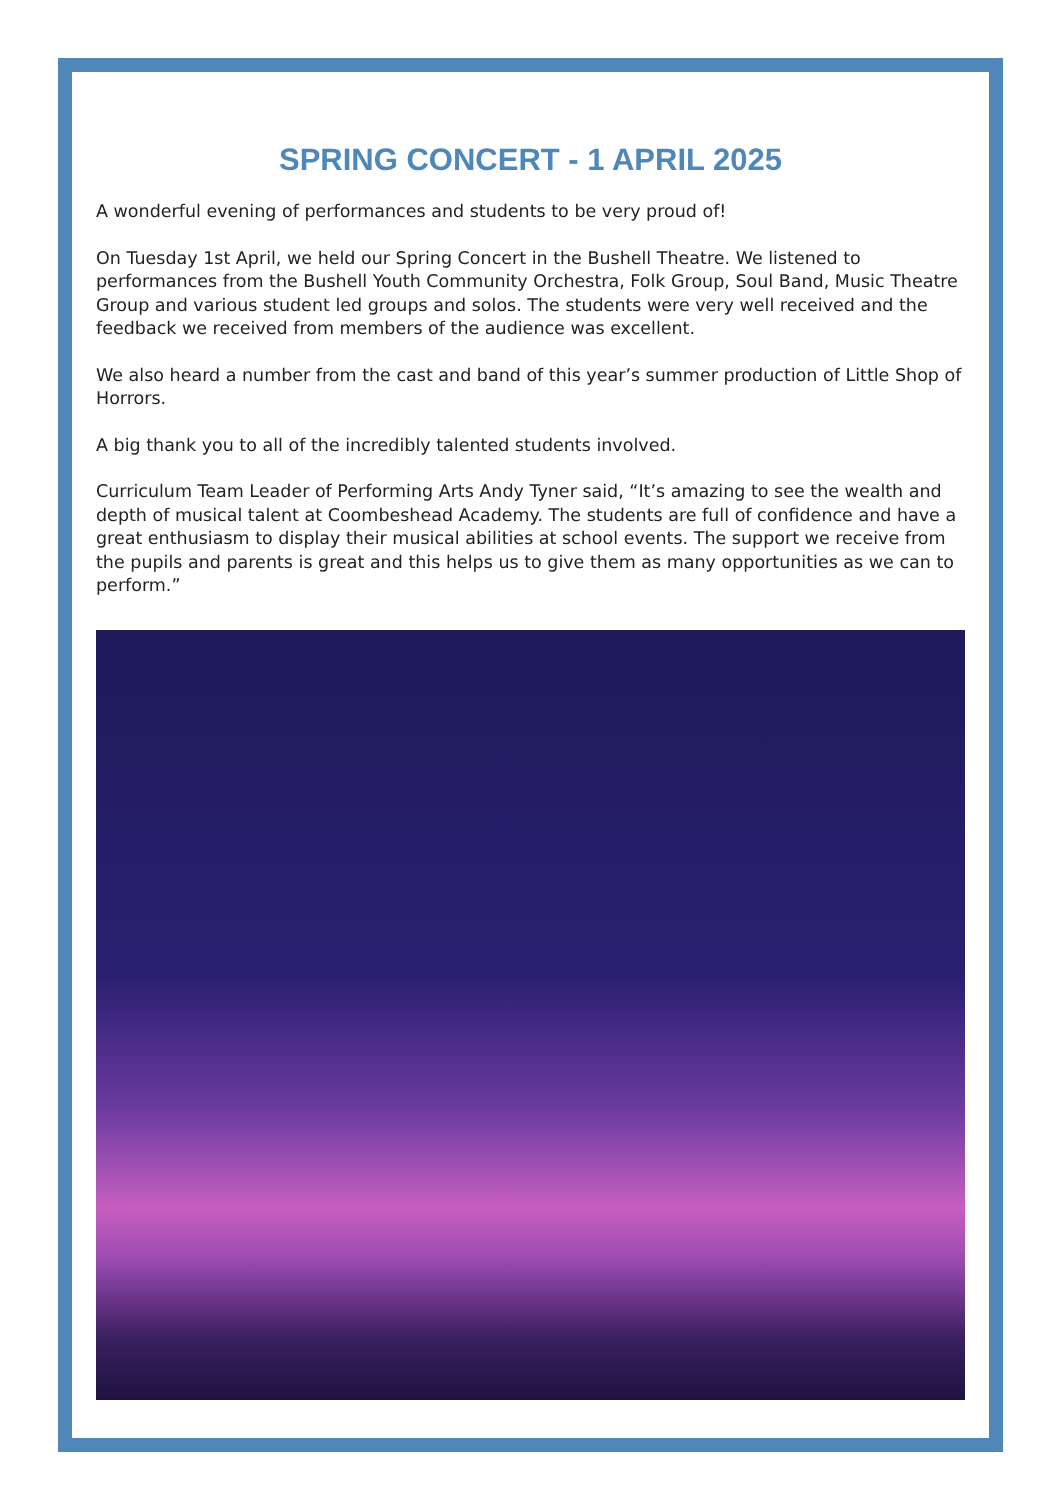SPRING CONCERT - 1 APRIL 2025
A wonderful evening of performances and students to be very proud of!
On Tuesday 1st April, we held our Spring Concert in the Bushell Theatre. We listened to performances from the Bushell Youth Community Orchestra, Folk Group, Soul Band, Music Theatre Group and various student led groups and solos. The students were very well received and the feedback we received from members of the audience was excellent.
We also heard a number from the cast and band of this year’s summer production of Little Shop of Horrors.
A big thank you to all of the incredibly talented students involved.
Curriculum Team Leader of Performing Arts Andy Tyner said, “It’s amazing to see the wealth and depth of musical talent at Coombeshead Academy. The students are full of confidence and have a great enthusiasm to display their musical abilities at school events. The support we receive from the pupils and parents is great and this helps us to give them as many opportunities as we can to perform.”